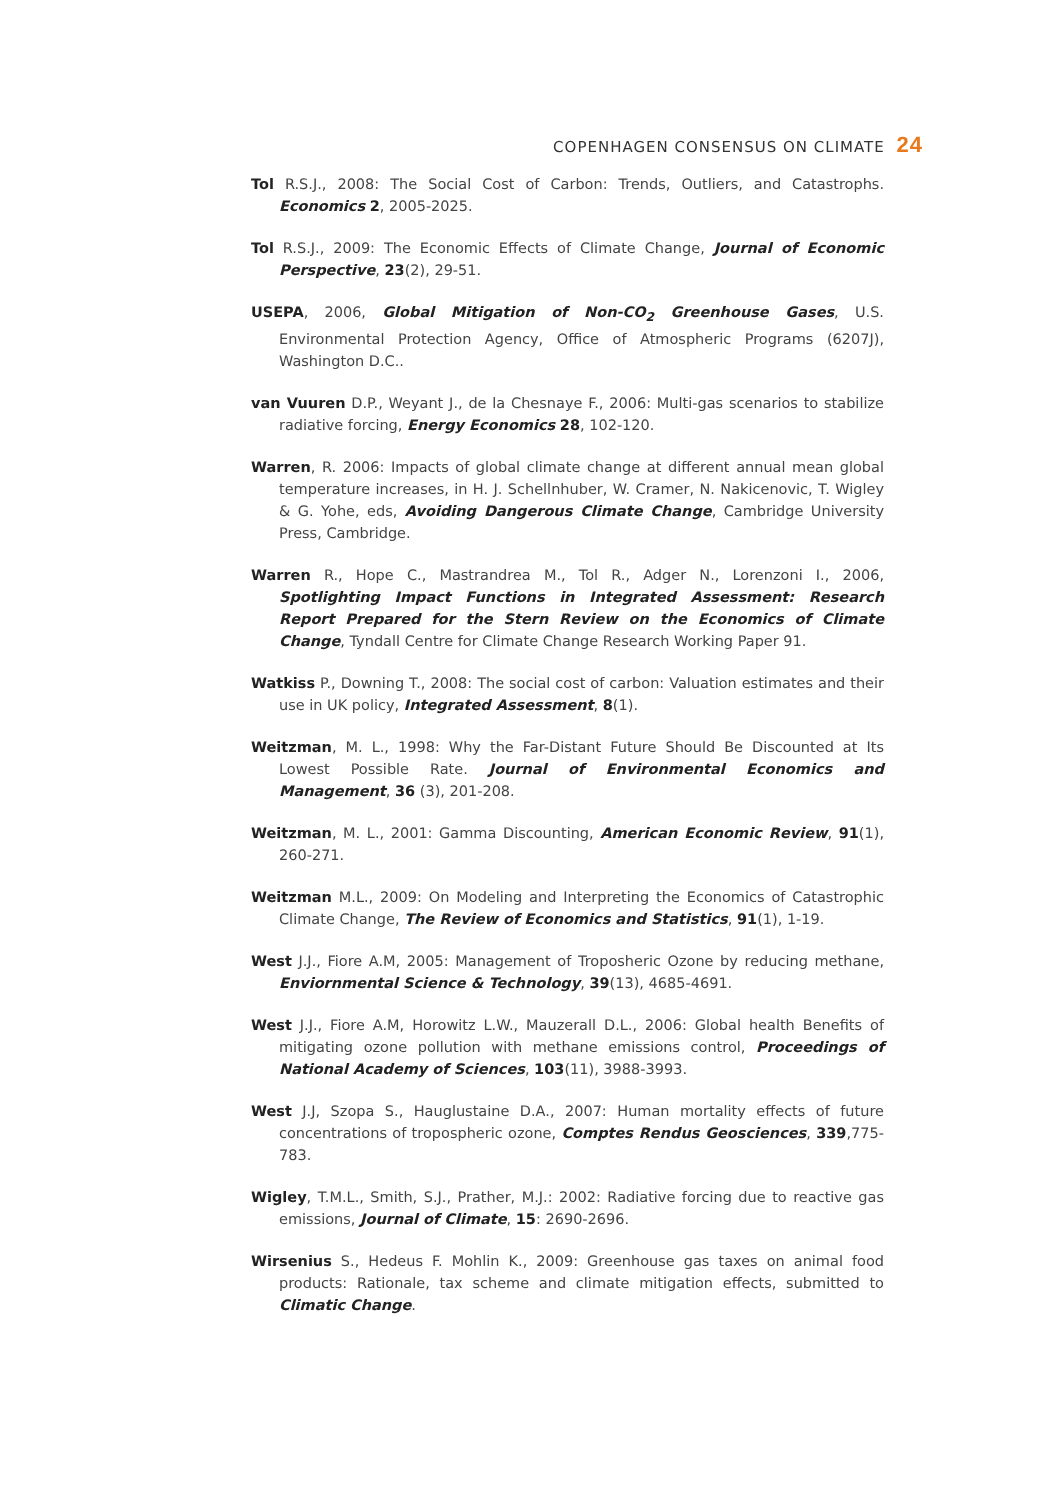COPENHAGEN CONSENSUS ON CLIMATE 24
Tol R.S.J., 2008: The Social Cost of Carbon: Trends, Outliers, and Catastrophs. Economics 2, 2005-2025.
Tol R.S.J., 2009: The Economic Effects of Climate Change, Journal of Economic Perspective, 23(2), 29-51.
USEPA, 2006, Global Mitigation of Non-CO<sub>2</sub> Greenhouse Gases, U.S. Environmental Protection Agency, Office of Atmospheric Programs (6207J), Washington D.C..
van Vuuren D.P., Weyant J., de la Chesnaye F., 2006: Multi-gas scenarios to stabilize radiative forcing, Energy Economics 28, 102-120.
Warren, R. 2006: Impacts of global climate change at different annual mean global temperature increases, in H. J. Schellnhuber, W. Cramer, N. Nakicenovic, T. Wigley & G. Yohe, eds, Avoiding Dangerous Climate Change, Cambridge University Press, Cambridge.
Warren R., Hope C., Mastrandrea M., Tol R., Adger N., Lorenzoni I., 2006, Spotlighting Impact Functions in Integrated Assessment: Research Report Prepared for the Stern Review on the Economics of Climate Change, Tyndall Centre for Climate Change Research Working Paper 91.
Watkiss P., Downing T., 2008: The social cost of carbon: Valuation estimates and their use in UK policy, Integrated Assessment, 8(1).
Weitzman, M. L., 1998: Why the Far-Distant Future Should Be Discounted at Its Lowest Possible Rate. Journal of Environmental Economics and Management, 36 (3), 201-208.
Weitzman, M. L., 2001: Gamma Discounting, American Economic Review, 91(1), 260-271.
Weitzman M.L., 2009: On Modeling and Interpreting the Economics of Catastrophic Climate Change, The Review of Economics and Statistics, 91(1), 1-19.
West J.J., Fiore A.M, 2005: Management of Troposheric Ozone by reducing methane, Enviornmental Science & Technology, 39(13), 4685-4691.
West J.J., Fiore A.M, Horowitz L.W., Mauzerall D.L., 2006: Global health Benefits of mitigating ozone pollution with methane emissions control, Proceedings of National Academy of Sciences, 103(11), 3988-3993.
West J.J, Szopa S., Hauglustaine D.A., 2007: Human mortality effects of future concentrations of tropospheric ozone, Comptes Rendus Geosciences, 339,775-783.
Wigley, T.M.L., Smith, S.J., Prather, M.J.: 2002: Radiative forcing due to reactive gas emissions, Journal of Climate, 15: 2690-2696.
Wirsenius S., Hedeus F. Mohlin K., 2009: Greenhouse gas taxes on animal food products: Rationale, tax scheme and climate mitigation effects, submitted to Climatic Change.